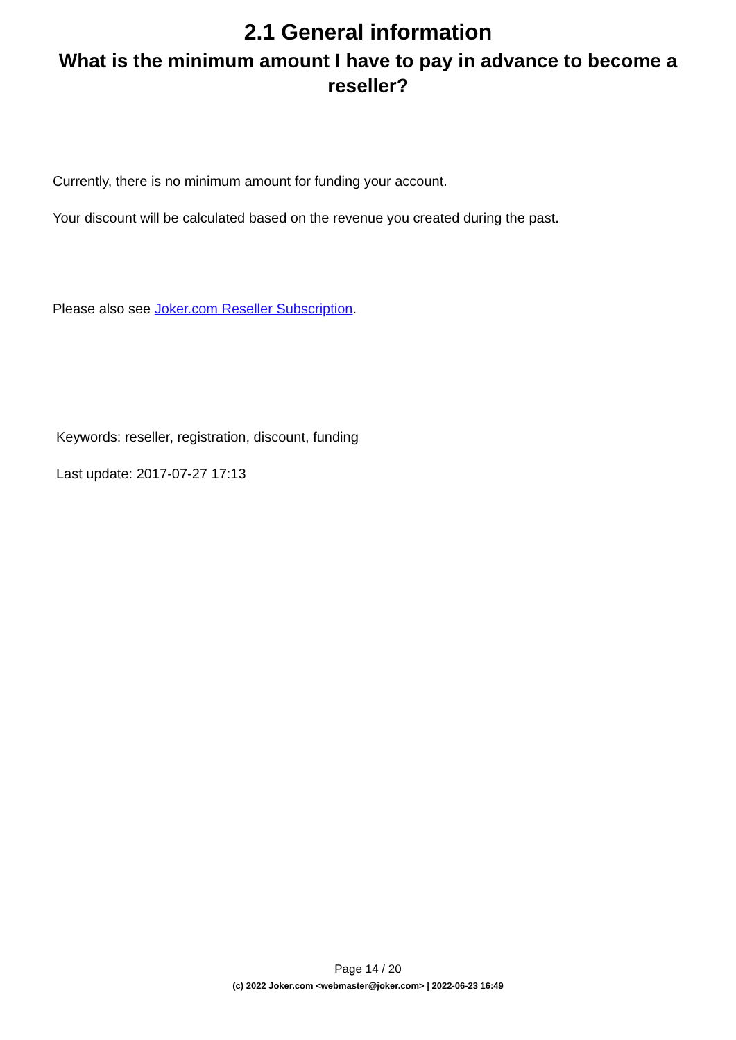2.1 General information
What is the minimum amount I have to pay in advance to become a reseller?
Currently, there is no minimum amount for funding your account.
Your discount will be calculated based on the revenue you created during the past.
Please also see Joker.com Reseller Subscription.
Keywords: reseller, registration, discount, funding
Last update: 2017-07-27 17:13
Page 14 / 20
(c) 2022 Joker.com <webmaster@joker.com> | 2022-06-23 16:49